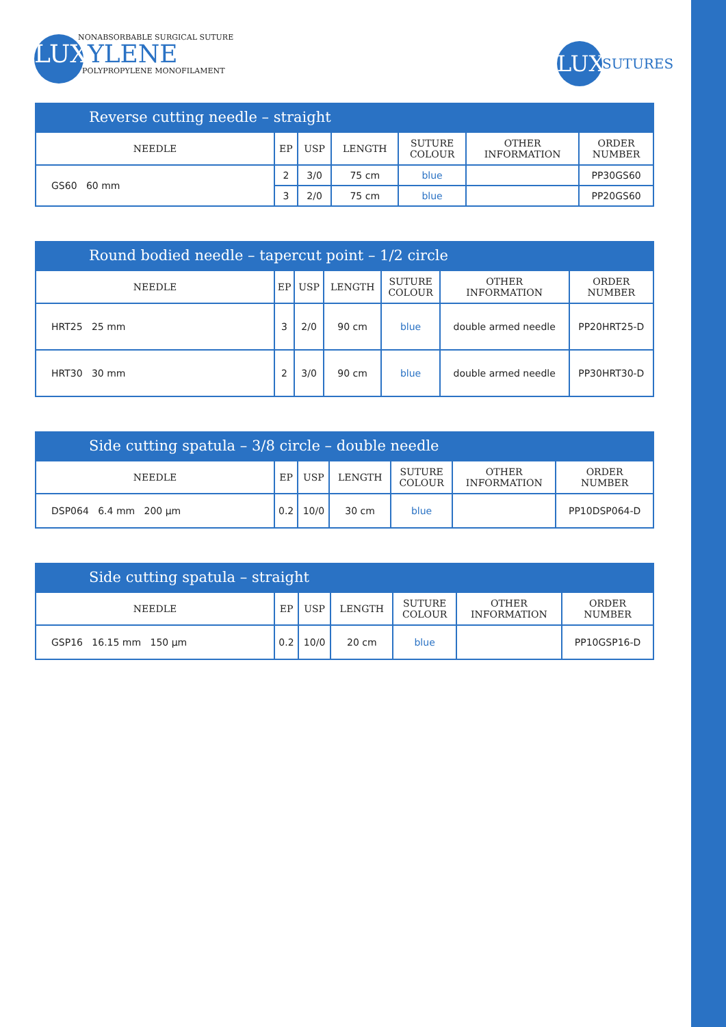NONABSORBABLE SURGICAL SUTURE
LUXYLENE
POLYPROPYLENE MONOFILAMENT
LUX SUTURES
Reverse cutting needle – straight
| NEEDLE | EP | USP | LENGTH | SUTURE COLOUR | OTHER INFORMATION | ORDER NUMBER |
| --- | --- | --- | --- | --- | --- | --- |
| GS60 60 mm | 2 | 3/0 | 75 cm | blue | | PP30GS60 |
| | 3 | 2/0 | 75 cm | blue | | PP20GS60 |
Round bodied needle – tapercut point – 1/2 circle
| NEEDLE | EP | USP | LENGTH | SUTURE COLOUR | OTHER INFORMATION | ORDER NUMBER |
| --- | --- | --- | --- | --- | --- | --- |
| HRT25 25 mm | 3 | 2/0 | 90 cm | blue | double armed needle | PP20HRT25-D |
| HRT30 30 mm | 2 | 3/0 | 90 cm | blue | double armed needle | PP30HRT30-D |
Side cutting spatula – 3/8 circle – double needle
| NEEDLE | EP | USP | LENGTH | SUTURE COLOUR | OTHER INFORMATION | ORDER NUMBER |
| --- | --- | --- | --- | --- | --- | --- |
| DSP064 6.4 mm 200 µm | 0.2 | 10/0 | 30 cm | blue | | PP10DSP064-D |
Side cutting spatula – straight
| NEEDLE | EP | USP | LENGTH | SUTURE COLOUR | OTHER INFORMATION | ORDER NUMBER |
| --- | --- | --- | --- | --- | --- | --- |
| GSP16 16.15 mm 150 µm | 0.2 | 10/0 | 20 cm | blue | | PP10GSP16-D |